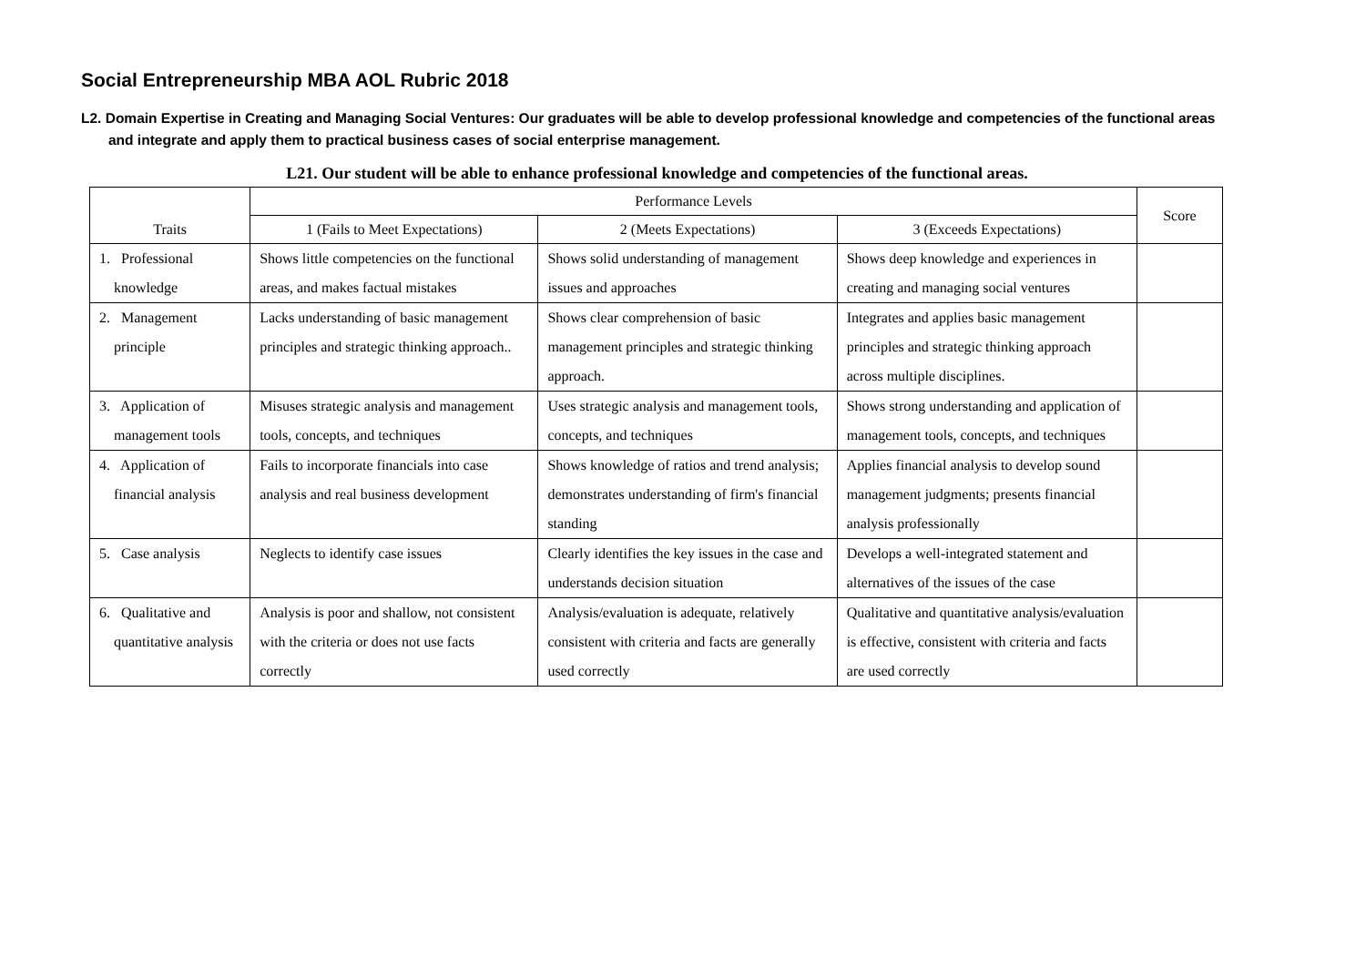Social Entrepreneurship MBA AOL Rubric 2018
L2. Domain Expertise in Creating and Managing Social Ventures: Our graduates will be able to develop professional knowledge and competencies of the functional areas and integrate and apply them to practical business cases of social enterprise management.
L21. Our student will be able to enhance professional knowledge and competencies of the functional areas.
| Traits | Performance Levels | | | Score |
| --- | --- | --- | --- | --- |
| | 1 (Fails to Meet Expectations) | 2 (Meets Expectations) | 3 (Exceeds Expectations) | |
| 1. Professional knowledge | Shows little competencies on the functional areas, and makes factual mistakes | Shows solid understanding of management issues and approaches | Shows deep knowledge and experiences in creating and managing social ventures | |
| 2. Management principle | Lacks understanding of basic management principles and strategic thinking approach.. | Shows clear comprehension of basic management principles and strategic thinking approach. | Integrates and applies basic management principles and strategic thinking approach across multiple disciplines. | |
| 3. Application of management tools | Misuses strategic analysis and management tools, concepts, and techniques | Uses strategic analysis and management tools, concepts, and techniques | Shows strong understanding and application of management tools, concepts, and techniques | |
| 4. Application of financial analysis | Fails to incorporate financials into case analysis and real business development | Shows knowledge of ratios and trend analysis; demonstrates understanding of firm's financial standing | Applies financial analysis to develop sound management judgments; presents financial analysis professionally | |
| 5. Case analysis | Neglects to identify case issues | Clearly identifies the key issues in the case and understands decision situation | Develops a well-integrated statement and alternatives of the issues of the case | |
| 6. Qualitative and quantitative analysis | Analysis is poor and shallow, not consistent with the criteria or does not use facts correctly | Analysis/evaluation is adequate, relatively consistent with criteria and facts are generally used correctly | Qualitative and quantitative analysis/evaluation is effective, consistent with criteria and facts are used correctly | |